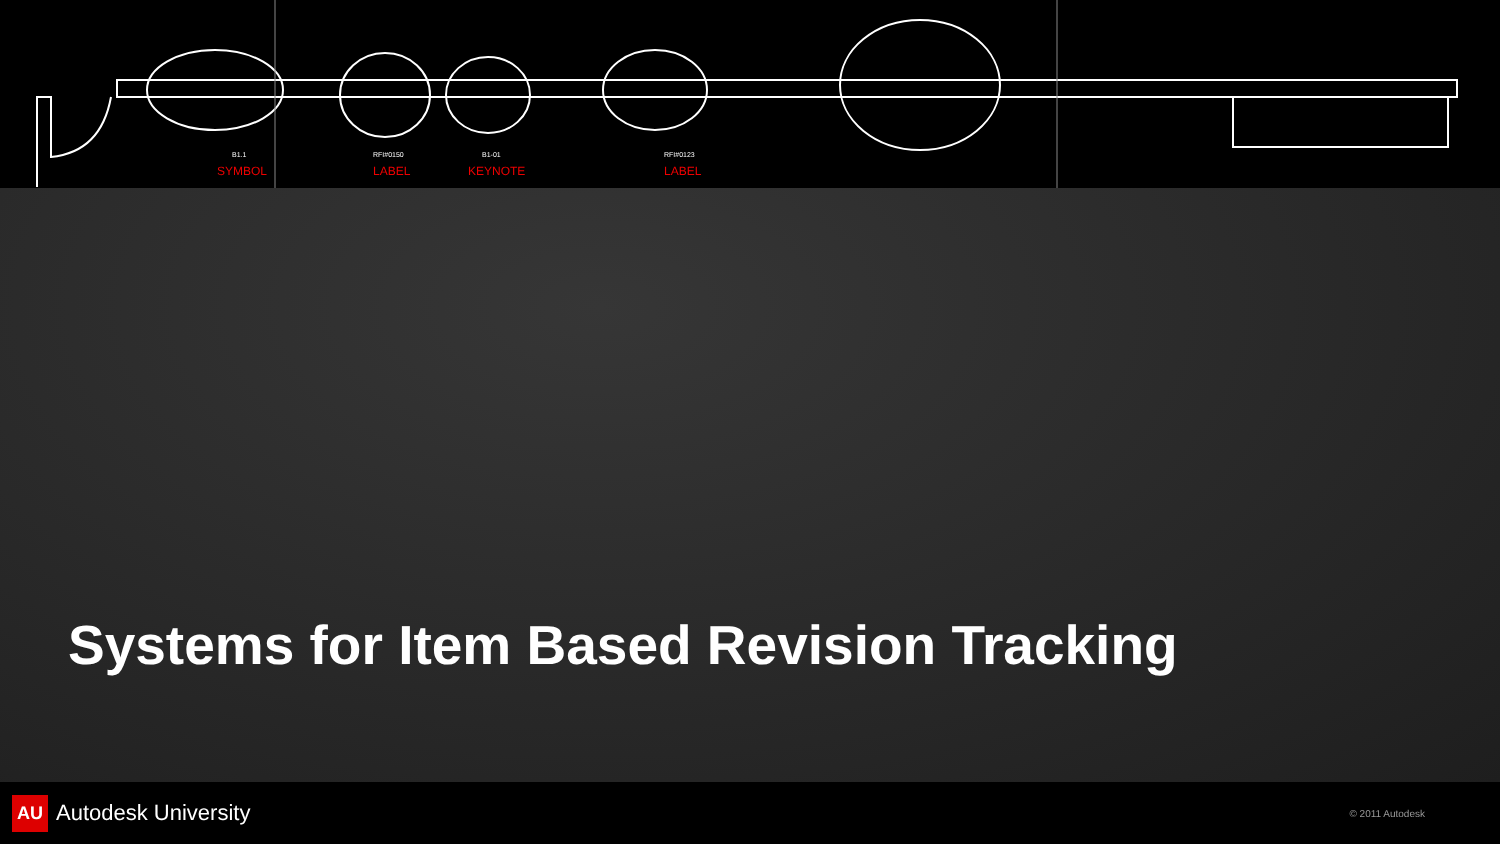B1.1
SYMBOL
RFI#0150
LABEL
B1-01
KEYNOTE
RFI#0123
LABEL
Systems for Item Based Revision Tracking
AU Autodesk University
© 2011 Autodesk